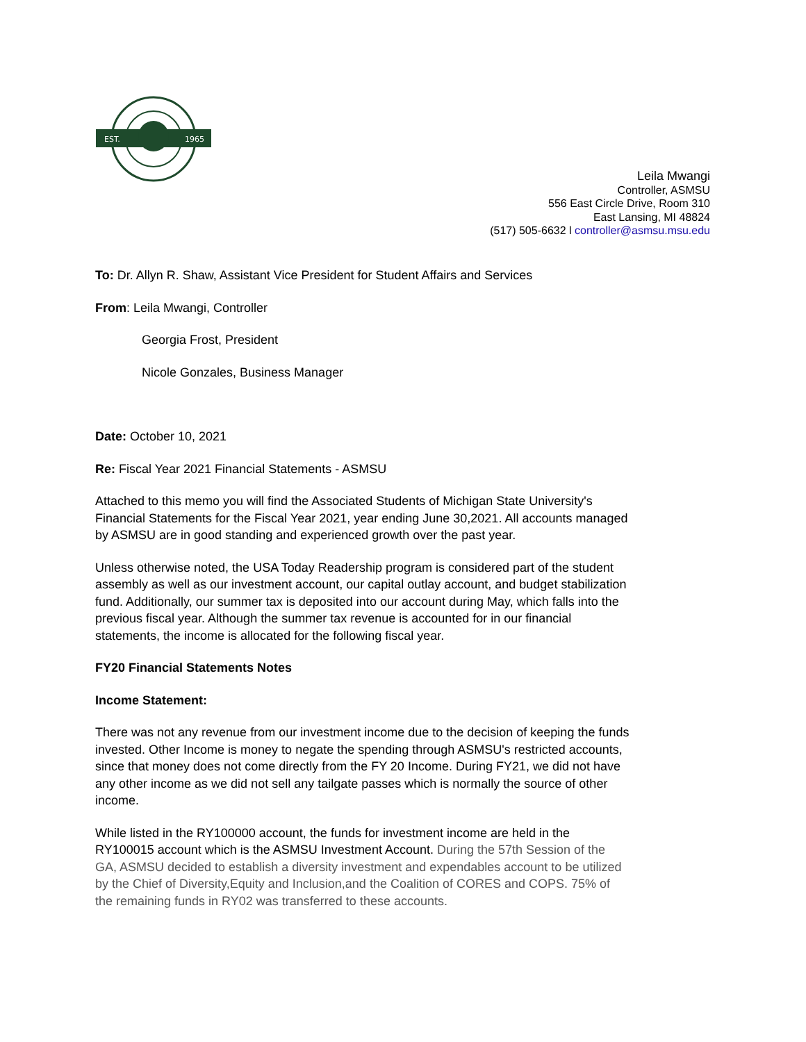EST.
1965
Leila Mwangi
Controller, ASMSU
556 East Circle Drive, Room 310
East Lansing, MI 48824
(517) 505-6632 l controller@asmsu.msu.edu
To: Dr. Allyn R. Shaw, Assistant Vice President for Student Affairs and Services
From: Leila Mwangi, Controller
Georgia Frost, President
Nicole Gonzales, Business Manager
Date: October 10, 2021
Re: Fiscal Year 2021 Financial Statements - ASMSU
Attached to this memo you will find the Associated Students of Michigan State University's Financial Statements for the Fiscal Year 2021, year ending June 30,2021. All accounts managed by ASMSU are in good standing and experienced growth over the past year.
Unless otherwise noted, the USA Today Readership program is considered part of the student assembly as well as our investment account, our capital outlay account, and budget stabilization fund. Additionally, our summer tax is deposited into our account during May, which falls into the previous fiscal year. Although the summer tax revenue is accounted for in our financial statements, the income is allocated for the following fiscal year.
FY20 Financial Statements Notes
Income Statement:
There was not any revenue from our investment income due to the decision of keeping the funds invested. Other Income is money to negate the spending through ASMSU's restricted accounts, since that money does not come directly from the FY 20 Income. During FY21, we did not have any other income as we did not sell any tailgate passes which is normally the source of other income.
While listed in the RY100000 account, the funds for investment income are held in the RY100015 account which is the ASMSU Investment Account. During the 57th Session of the GA, ASMSU decided to establish a diversity investment and expendables account to be utilized by the Chief of Diversity,Equity and Inclusion,and the Coalition of CORES and COPS. 75% of the remaining funds in RY02 was transferred to these accounts.